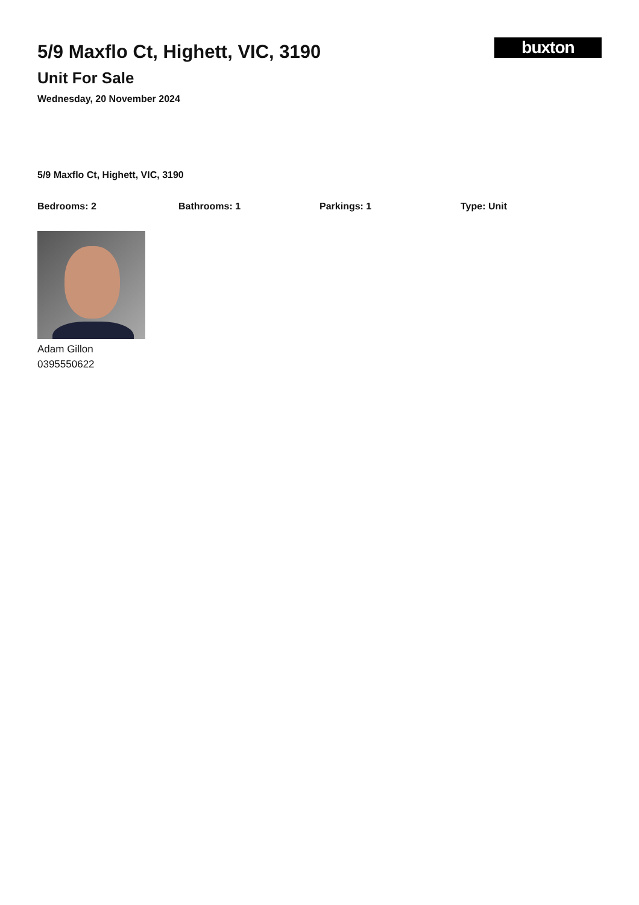5/9 Maxflo Ct, Highett, VIC, 3190
Unit For Sale
Wednesday, 20 November 2024
buxton
5/9 Maxflo Ct, Highett, VIC, 3190
Bedrooms: 2 Bathrooms: 1 Parkings: 1 Type: Unit
Adam Gillon
0395550622